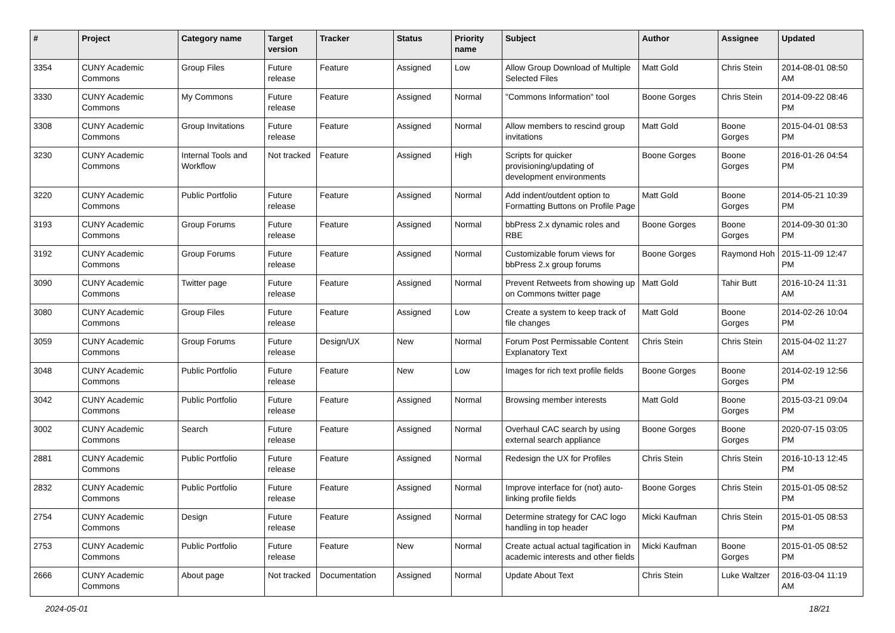| # | Project | Category name | Target version | Tracker | Status | Priority name | Subject | Author | Assignee | Updated |
| --- | --- | --- | --- | --- | --- | --- | --- | --- | --- | --- |
| 3354 | CUNY Academic Commons | Group Files | Future release | Feature | Assigned | Low | Allow Group Download of Multiple Selected Files | Matt Gold | Chris Stein | 2014-08-01 08:50 AM |
| 3330 | CUNY Academic Commons | My Commons | Future release | Feature | Assigned | Normal | "Commons Information" tool | Boone Gorges | Chris Stein | 2014-09-22 08:46 PM |
| 3308 | CUNY Academic Commons | Group Invitations | Future release | Feature | Assigned | Normal | Allow members to rescind group invitations | Matt Gold | Boone Gorges | 2015-04-01 08:53 PM |
| 3230 | CUNY Academic Commons | Internal Tools and Workflow | Not tracked | Feature | Assigned | High | Scripts for quicker provisioning/updating of development environments | Boone Gorges | Boone Gorges | 2016-01-26 04:54 PM |
| 3220 | CUNY Academic Commons | Public Portfolio | Future release | Feature | Assigned | Normal | Add indent/outdent option to Formatting Buttons on Profile Page | Matt Gold | Boone Gorges | 2014-05-21 10:39 PM |
| 3193 | CUNY Academic Commons | Group Forums | Future release | Feature | Assigned | Normal | bbPress 2.x dynamic roles and RBE | Boone Gorges | Boone Gorges | 2014-09-30 01:30 PM |
| 3192 | CUNY Academic Commons | Group Forums | Future release | Feature | Assigned | Normal | Customizable forum views for bbPress 2.x group forums | Boone Gorges | Raymond Hoh | 2015-11-09 12:47 PM |
| 3090 | CUNY Academic Commons | Twitter page | Future release | Feature | Assigned | Normal | Prevent Retweets from showing up on Commons twitter page | Matt Gold | Tahir Butt | 2016-10-24 11:31 AM |
| 3080 | CUNY Academic Commons | Group Files | Future release | Feature | Assigned | Low | Create a system to keep track of file changes | Matt Gold | Boone Gorges | 2014-02-26 10:04 PM |
| 3059 | CUNY Academic Commons | Group Forums | Future release | Design/UX | New | Normal | Forum Post Permissable Content Explanatory Text | Chris Stein | Chris Stein | 2015-04-02 11:27 AM |
| 3048 | CUNY Academic Commons | Public Portfolio | Future release | Feature | New | Low | Images for rich text profile fields | Boone Gorges | Boone Gorges | 2014-02-19 12:56 PM |
| 3042 | CUNY Academic Commons | Public Portfolio | Future release | Feature | Assigned | Normal | Browsing member interests | Matt Gold | Boone Gorges | 2015-03-21 09:04 PM |
| 3002 | CUNY Academic Commons | Search | Future release | Feature | Assigned | Normal | Overhaul CAC search by using external search appliance | Boone Gorges | Boone Gorges | 2020-07-15 03:05 PM |
| 2881 | CUNY Academic Commons | Public Portfolio | Future release | Feature | Assigned | Normal | Redesign the UX for Profiles | Chris Stein | Chris Stein | 2016-10-13 12:45 PM |
| 2832 | CUNY Academic Commons | Public Portfolio | Future release | Feature | Assigned | Normal | Improve interface for (not) auto-linking profile fields | Boone Gorges | Chris Stein | 2015-01-05 08:52 PM |
| 2754 | CUNY Academic Commons | Design | Future release | Feature | Assigned | Normal | Determine strategy for CAC logo handling in top header | Micki Kaufman | Chris Stein | 2015-01-05 08:53 PM |
| 2753 | CUNY Academic Commons | Public Portfolio | Future release | Feature | New | Normal | Create actual actual tagification in academic interests and other fields | Micki Kaufman | Boone Gorges | 2015-01-05 08:52 PM |
| 2666 | CUNY Academic Commons | About page | Not tracked | Documentation | Assigned | Normal | Update About Text | Chris Stein | Luke Waltzer | 2016-03-04 11:19 AM |
2024-05-01 18/21